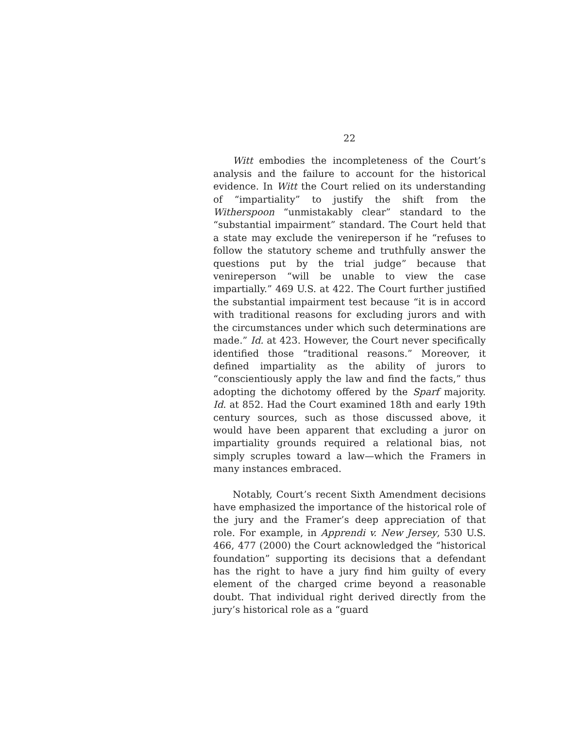22
Witt embodies the incompleteness of the Court’s analysis and the failure to account for the historical evidence. In Witt the Court relied on its understanding of “impartiality” to justify the shift from the Witherspoon “unmistakably clear” standard to the “substantial impairment” standard. The Court held that a state may exclude the venireperson if he “refuses to follow the statutory scheme and truthfully answer the questions put by the trial judge” because that venireperson “will be unable to view the case impartially.” 469 U.S. at 422. The Court further justified the substantial impairment test because “it is in accord with traditional reasons for excluding jurors and with the circumstances under which such determinations are made.” Id. at 423. However, the Court never specifically identified those “traditional reasons.” Moreover, it defined impartiality as the ability of jurors to “conscientiously apply the law and find the facts,” thus adopting the dichotomy offered by the Sparf majority. Id. at 852. Had the Court examined 18th and early 19th century sources, such as those discussed above, it would have been apparent that excluding a juror on impartiality grounds required a relational bias, not simply scruples toward a law—which the Framers in many instances embraced.
Notably, Court’s recent Sixth Amendment decisions have emphasized the importance of the historical role of the jury and the Framer’s deep appreciation of that role. For example, in Apprendi v. New Jersey, 530 U.S. 466, 477 (2000) the Court acknowledged the “historical foundation” supporting its decisions that a defendant has the right to have a jury find him guilty of every element of the charged crime beyond a reasonable doubt. That individual right derived directly from the jury’s historical role as a “guard